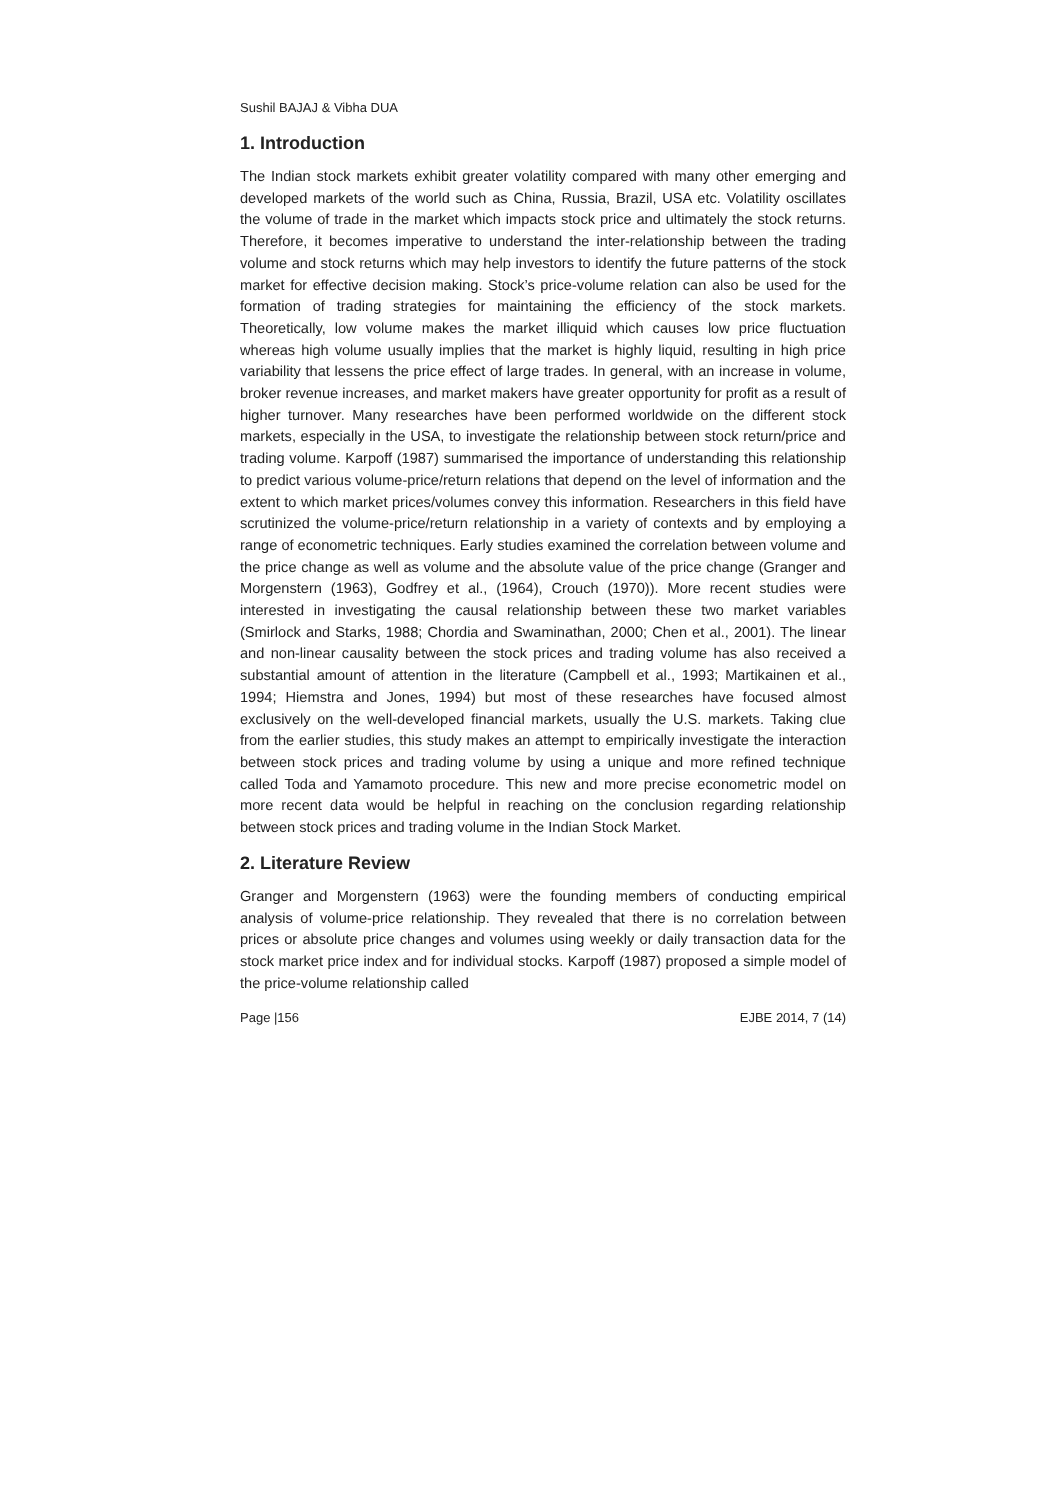Sushil BAJAJ & Vibha DUA
1. Introduction
The Indian stock markets exhibit greater volatility compared with many other emerging and developed markets of the world such as China, Russia, Brazil, USA etc. Volatility oscillates the volume of trade in the market which impacts stock price and ultimately the stock returns. Therefore, it becomes imperative to understand the inter-relationship between the trading volume and stock returns which may help investors to identify the future patterns of the stock market for effective decision making. Stock’s price-volume relation can also be used for the formation of trading strategies for maintaining the efficiency of the stock markets. Theoretically, low volume makes the market illiquid which causes low price fluctuation whereas high volume usually implies that the market is highly liquid, resulting in high price variability that lessens the price effect of large trades. In general, with an increase in volume, broker revenue increases, and market makers have greater opportunity for profit as a result of higher turnover. Many researches have been performed worldwide on the different stock markets, especially in the USA, to investigate the relationship between stock return/price and trading volume. Karpoff (1987) summarised the importance of understanding this relationship to predict various volume-price/return relations that depend on the level of information and the extent to which market prices/volumes convey this information. Researchers in this field have scrutinized the volume-price/return relationship in a variety of contexts and by employing a range of econometric techniques. Early studies examined the correlation between volume and the price change as well as volume and the absolute value of the price change (Granger and Morgenstern (1963), Godfrey et al., (1964), Crouch (1970)). More recent studies were interested in investigating the causal relationship between these two market variables (Smirlock and Starks, 1988; Chordia and Swaminathan, 2000; Chen et al., 2001). The linear and non-linear causality between the stock prices and trading volume has also received a substantial amount of attention in the literature (Campbell et al., 1993; Martikainen et al., 1994; Hiemstra and Jones, 1994) but most of these researches have focused almost exclusively on the well-developed financial markets, usually the U.S. markets. Taking clue from the earlier studies, this study makes an attempt to empirically investigate the interaction between stock prices and trading volume by using a unique and more refined technique called Toda and Yamamoto procedure. This new and more precise econometric model on more recent data would be helpful in reaching on the conclusion regarding relationship between stock prices and trading volume in the Indian Stock Market.
2. Literature Review
Granger and Morgenstern (1963) were the founding members of conducting empirical analysis of volume-price relationship. They revealed that there is no correlation between prices or absolute price changes and volumes using weekly or daily transaction data for the stock market price index and for individual stocks. Karpoff (1987) proposed a simple model of the price-volume relationship called
Page |156 EJBE 2014, 7 (14)